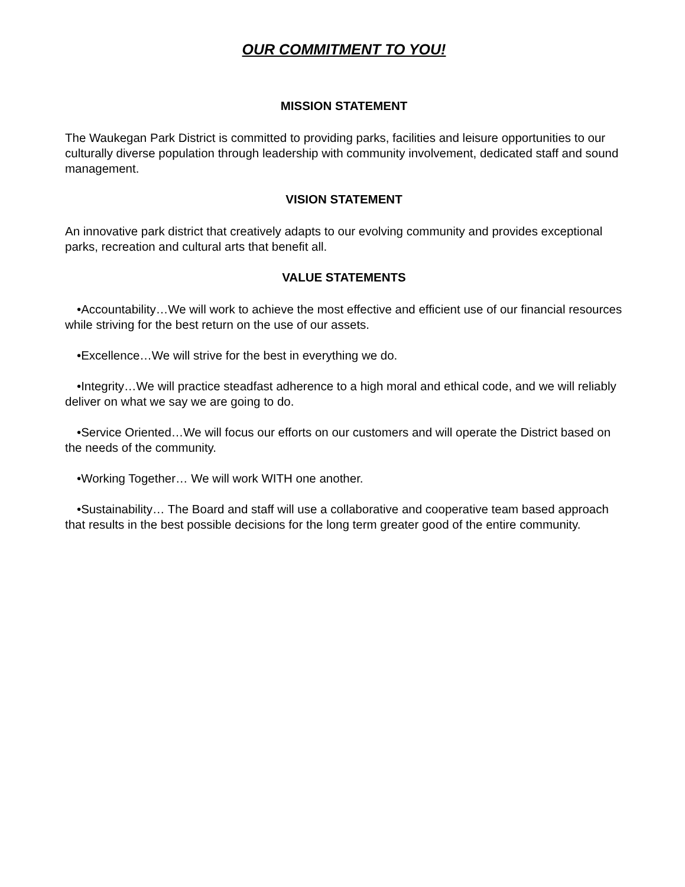OUR COMMITMENT TO YOU!
MISSION STATEMENT
The Waukegan Park District is committed to providing parks, facilities and leisure opportunities to our culturally diverse population through leadership with community involvement, dedicated staff and sound management.
VISION STATEMENT
An innovative park district that creatively adapts to our evolving community and provides exceptional parks, recreation and cultural arts that benefit all.
VALUE STATEMENTS
•Accountability…We will work to achieve the most effective and efficient use of our financial resources while striving for the best return on the use of our assets.
•Excellence…We will strive for the best in everything we do.
•Integrity…We will practice steadfast adherence to a high moral and ethical code, and we will reliably deliver on what we say we are going to do.
•Service Oriented…We will focus our efforts on our customers and will operate the District based on the needs of the community.
•Working Together… We will work WITH one another.
•Sustainability… The Board and staff will use a collaborative and cooperative team based approach that results in the best possible decisions for the long term greater good of the entire community.